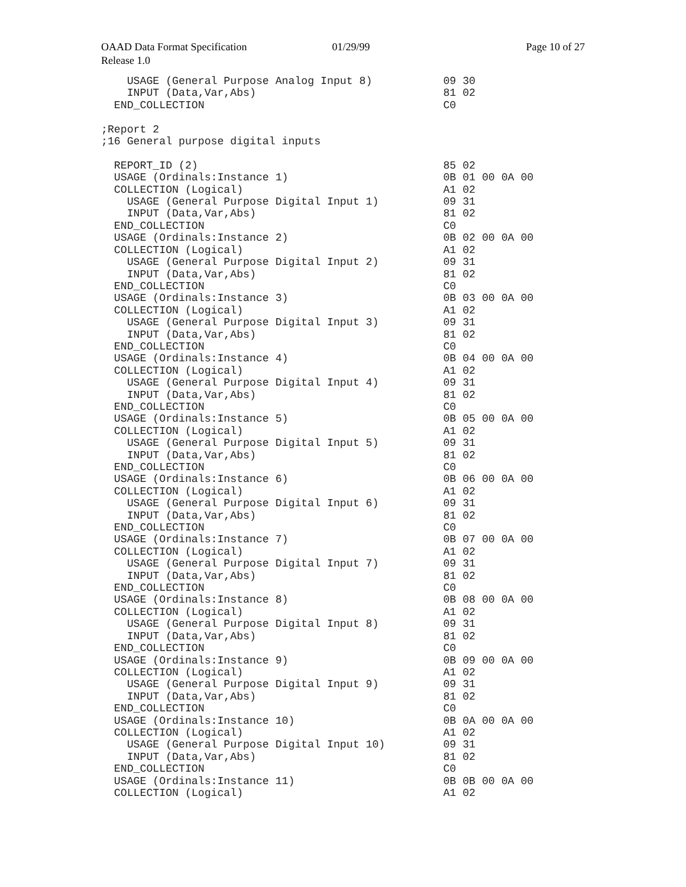OAAD Data Format Specification 01/29/99 Page 10 of 27
Release 1.0
    USAGE (General Purpose Analog Input 8)           09 30
    INPUT (Data,Var,Abs)                             81 02
  END_COLLECTION                                     C0

;Report 2
;16 General purpose digital inputs

  REPORT_ID (2)                                      85 02
  USAGE (Ordinals:Instance 1)                        0B 01 00 0A 00
  COLLECTION (Logical)                               A1 02
    USAGE (General Purpose Digital Input 1)          09 31
    INPUT (Data,Var,Abs)                             81 02
  END_COLLECTION                                     C0
  USAGE (Ordinals:Instance 2)                        0B 02 00 0A 00
  COLLECTION (Logical)                               A1 02
    USAGE (General Purpose Digital Input 2)          09 31
    INPUT (Data,Var,Abs)                             81 02
  END_COLLECTION                                     C0
  USAGE (Ordinals:Instance 3)                        0B 03 00 0A 00
  COLLECTION (Logical)                               A1 02
    USAGE (General Purpose Digital Input 3)          09 31
    INPUT (Data,Var,Abs)                             81 02
  END_COLLECTION                                     C0
  USAGE (Ordinals:Instance 4)                        0B 04 00 0A 00
  COLLECTION (Logical)                               A1 02
    USAGE (General Purpose Digital Input 4)          09 31
    INPUT (Data,Var,Abs)                             81 02
  END_COLLECTION                                     C0
  USAGE (Ordinals:Instance 5)                        0B 05 00 0A 00
  COLLECTION (Logical)                               A1 02
    USAGE (General Purpose Digital Input 5)          09 31
    INPUT (Data,Var,Abs)                             81 02
  END_COLLECTION                                     C0
  USAGE (Ordinals:Instance 6)                        0B 06 00 0A 00
  COLLECTION (Logical)                               A1 02
    USAGE (General Purpose Digital Input 6)          09 31
    INPUT (Data,Var,Abs)                             81 02
  END_COLLECTION                                     C0
  USAGE (Ordinals:Instance 7)                        0B 07 00 0A 00
  COLLECTION (Logical)                               A1 02
    USAGE (General Purpose Digital Input 7)          09 31
    INPUT (Data,Var,Abs)                             81 02
  END_COLLECTION                                     C0
  USAGE (Ordinals:Instance 8)                        0B 08 00 0A 00
  COLLECTION (Logical)                               A1 02
    USAGE (General Purpose Digital Input 8)          09 31
    INPUT (Data,Var,Abs)                             81 02
  END_COLLECTION                                     C0
  USAGE (Ordinals:Instance 9)                        0B 09 00 0A 00
  COLLECTION (Logical)                               A1 02
    USAGE (General Purpose Digital Input 9)          09 31
    INPUT (Data,Var,Abs)                             81 02
  END_COLLECTION                                     C0
  USAGE (Ordinals:Instance 10)                       0B 0A 00 0A 00
  COLLECTION (Logical)                               A1 02
    USAGE (General Purpose Digital Input 10)         09 31
    INPUT (Data,Var,Abs)                             81 02
  END_COLLECTION                                     C0
  USAGE (Ordinals:Instance 11)                       0B 0B 00 0A 00
  COLLECTION (Logical)                               A1 02